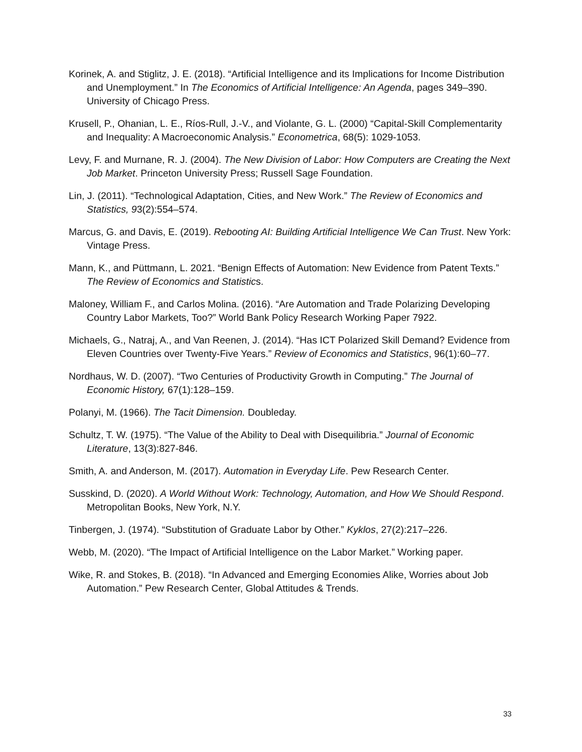Korinek, A. and Stiglitz, J. E. (2018). “Artificial Intelligence and its Implications for Income Distribution and Unemployment.” In The Economics of Artificial Intelligence: An Agenda, pages 349–390. University of Chicago Press.
Krusell, P., Ohanian, L. E., Ríos-Rull, J.-V., and Violante, G. L. (2000) “Capital-Skill Complementarity and Inequality: A Macroeconomic Analysis.” Econometrica, 68(5): 1029-1053.
Levy, F. and Murnane, R. J. (2004). The New Division of Labor: How Computers are Creating the Next Job Market. Princeton University Press; Russell Sage Foundation.
Lin, J. (2011). “Technological Adaptation, Cities, and New Work.” The Review of Economics and Statistics, 93(2):554–574.
Marcus, G. and Davis, E. (2019). Rebooting AI: Building Artificial Intelligence We Can Trust. New York: Vintage Press.
Mann, K., and Püttmann, L. 2021. “Benign Effects of Automation: New Evidence from Patent Texts.” The Review of Economics and Statistics.
Maloney, William F., and Carlos Molina. (2016). “Are Automation and Trade Polarizing Developing Country Labor Markets, Too?” World Bank Policy Research Working Paper 7922.
Michaels, G., Natraj, A., and Van Reenen, J. (2014). “Has ICT Polarized Skill Demand? Evidence from Eleven Countries over Twenty-Five Years.” Review of Economics and Statistics, 96(1):60–77.
Nordhaus, W. D. (2007). “Two Centuries of Productivity Growth in Computing.” The Journal of Economic History, 67(1):128–159.
Polanyi, M. (1966). The Tacit Dimension. Doubleday.
Schultz, T. W. (1975). “The Value of the Ability to Deal with Disequilibria.” Journal of Economic Literature, 13(3):827-846.
Smith, A. and Anderson, M. (2017). Automation in Everyday Life. Pew Research Center.
Susskind, D. (2020). A World Without Work: Technology, Automation, and How We Should Respond. Metropolitan Books, New York, N.Y.
Tinbergen, J. (1974). “Substitution of Graduate Labor by Other.” Kyklos, 27(2):217–226.
Webb, M. (2020). “The Impact of Artificial Intelligence on the Labor Market.” Working paper.
Wike, R. and Stokes, B. (2018). “In Advanced and Emerging Economies Alike, Worries about Job Automation.” Pew Research Center, Global Attitudes & Trends.
33